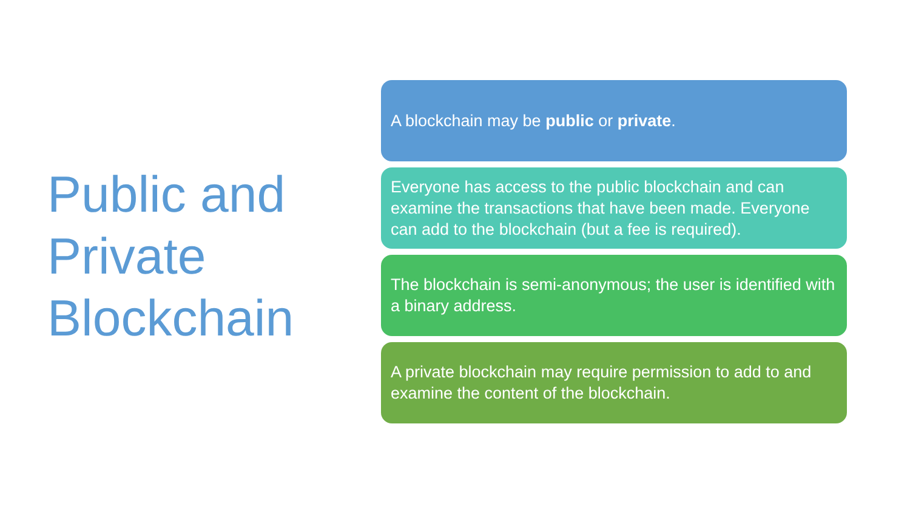Public and
Private
Blockchain
A blockchain may be public or private.
Everyone has access to the public blockchain and can examine the transactions that have been made. Everyone can add to the blockchain (but a fee is required).
The blockchain is semi-anonymous; the user is identified with a binary address.
A private blockchain may require permission to add to and examine the content of the blockchain.